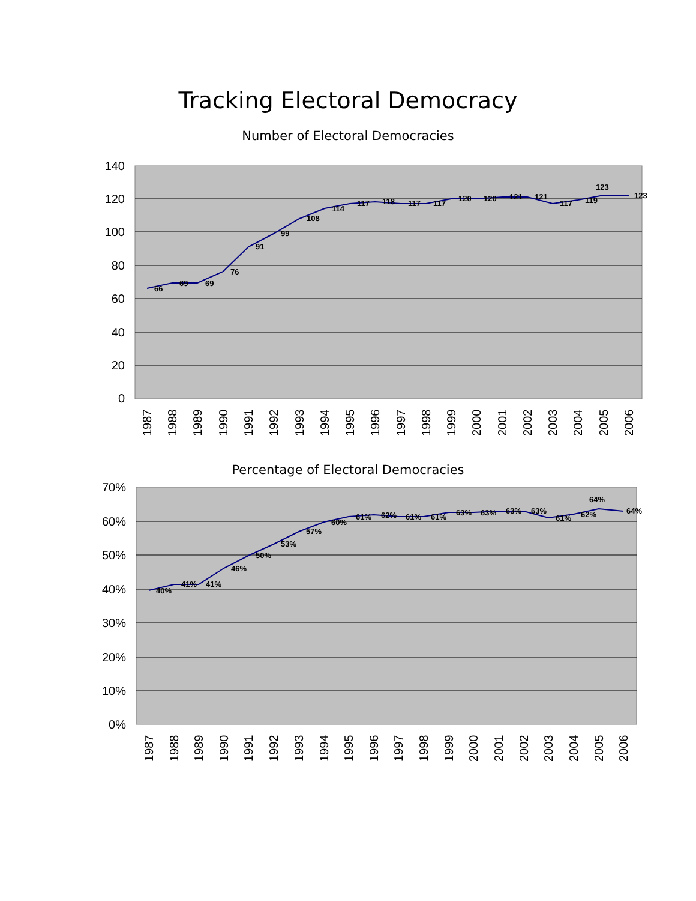Tracking Electoral Democracy
Number of Electoral Democracies
140
120
100
80
60
40
20
0
66
69
69
76
91
99
108
114
117
118
117
117
120
120
121
121
117
119
123
123
1987
1988
1989
1990
1991
1992
1993
1994
1995
1996
1997
1998
1999
2000
2001
2002
2003
2004
2005
2006
Percentage of Electoral Democracies
70%
60%
50%
40%
30%
20%
10%
0%
40%
41%
41%
46%
50%
53%
57%
60%
61%
62%
61%
61%
63%
63%
63%
63%
61%
62%
64%
64%
1987
1988
1989
1990
1991
1992
1993
1994
1995
1996
1997
1998
1999
2000
2001
2002
2003
2004
2005
2006